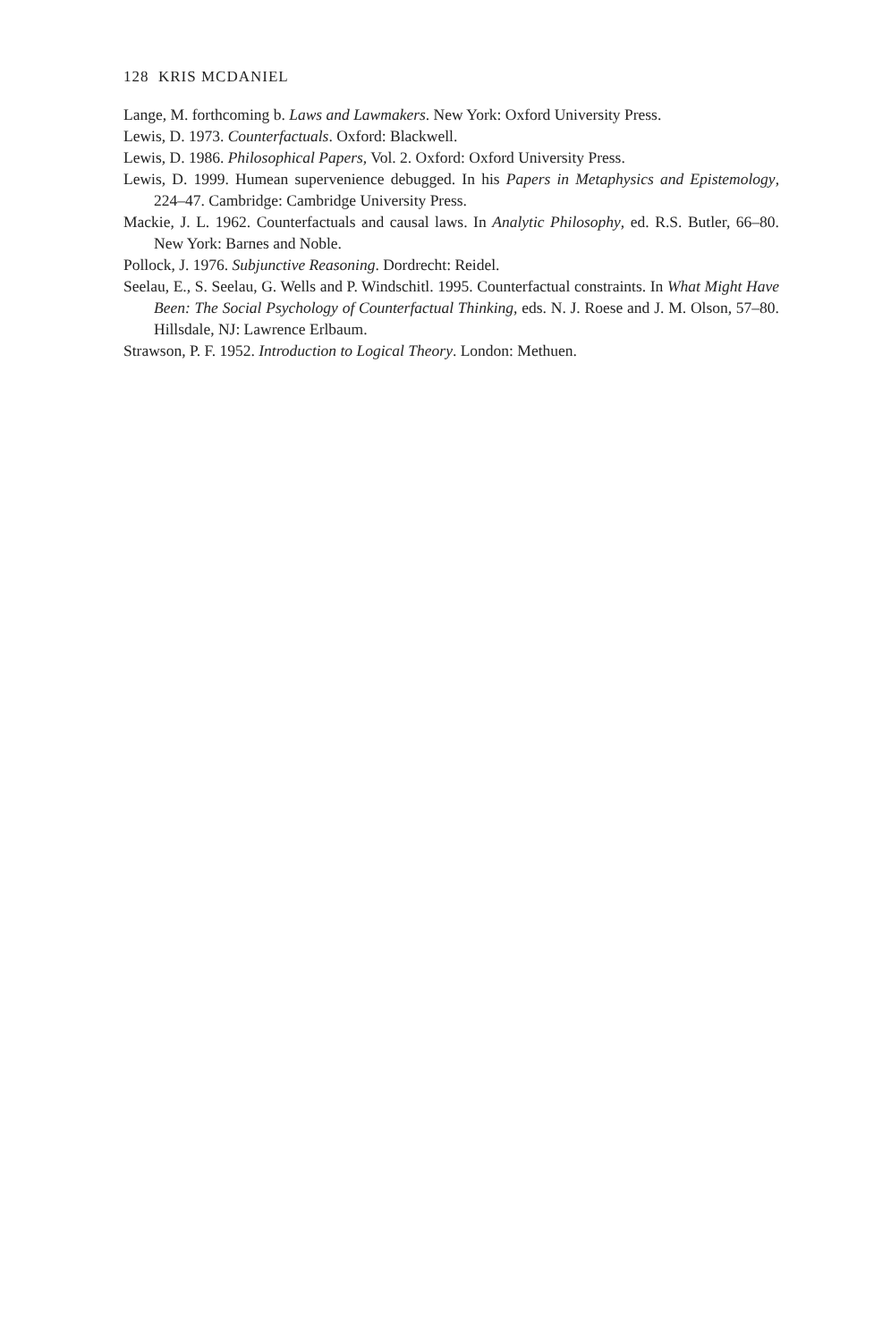128 KRIS MCDANIEL
Lange, M. forthcoming b. Laws and Lawmakers. New York: Oxford University Press.
Lewis, D. 1973. Counterfactuals. Oxford: Blackwell.
Lewis, D. 1986. Philosophical Papers, Vol. 2. Oxford: Oxford University Press.
Lewis, D. 1999. Humean supervenience debugged. In his Papers in Metaphysics and Epistemology, 224–47. Cambridge: Cambridge University Press.
Mackie, J. L. 1962. Counterfactuals and causal laws. In Analytic Philosophy, ed. R.S. Butler, 66–80. New York: Barnes and Noble.
Pollock, J. 1976. Subjunctive Reasoning. Dordrecht: Reidel.
Seelau, E., S. Seelau, G. Wells and P. Windschitl. 1995. Counterfactual constraints. In What Might Have Been: The Social Psychology of Counterfactual Thinking, eds. N. J. Roese and J. M. Olson, 57–80. Hillsdale, NJ: Lawrence Erlbaum.
Strawson, P. F. 1952. Introduction to Logical Theory. London: Methuen.